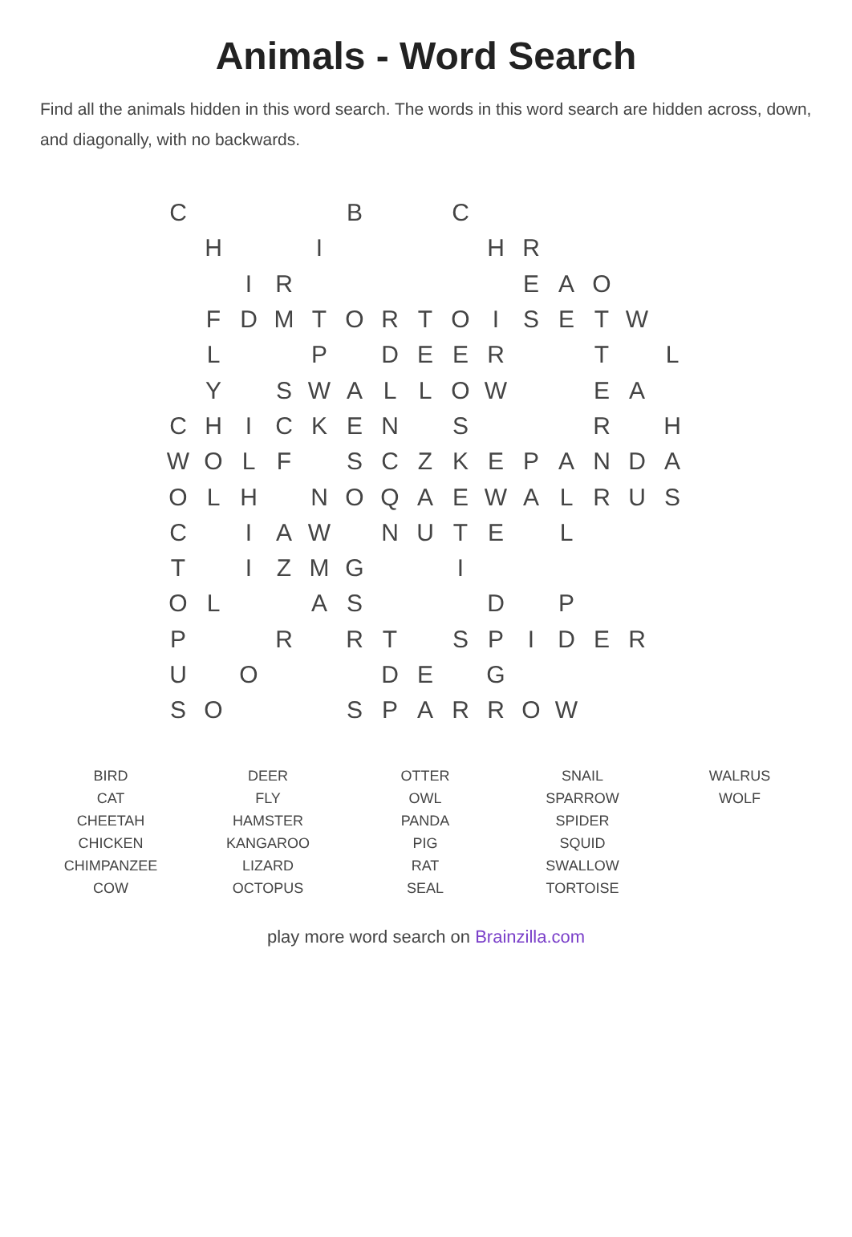Animals - Word Search
Find all the animals hidden in this word search. The words in this word search are hidden across, down, and diagonally, with no backwards.
| C | | | | | B | | | C | | | | | | |
| | H | | | I | | | | | H | R | | | | |
| | | I | R | | | | | | | E | A | O | | |
| | F | D | M | T | O | R | T | O | I | S | E | T | W | |
| | L | | | P | | D | E | E | R | | | T | | L |
| | Y | | S | W | A | L | L | O | W | | | E | A | |
| C | H | I | C | K | E | N | | S | | | | R | | H |
| W | O | L | F | | S | C | Z | K | E | P | A | N | D | A |
| O | L | H | | N | O | Q | A | E | W | A | L | R | U | S |
| C | | I | A | W | | N | U | T | E | | L | | | |
| T | | I | Z | M | G | | | I | | | | | | |
| O | L | | | A | S | | | | D | | P | | | |
| P | | | R | | R | T | | S | P | I | D | E | R | |
| U | | O | | | | D | E | | G | | | | | |
| S | O | | | | S | P | A | R | R | O | W | | | |
| BIRD | DEER | OTTER | SNAIL | WALRUS |
| CAT | FLY | OWL | SPARROW | WOLF |
| CHEETAH | HAMSTER | PANDA | SPIDER | |
| CHICKEN | KANGAROO | PIG | SQUID | |
| CHIMPANZEE | LIZARD | RAT | SWALLOW | |
| COW | OCTOPUS | SEAL | TORTOISE | |
play more word search on Brainzilla.com